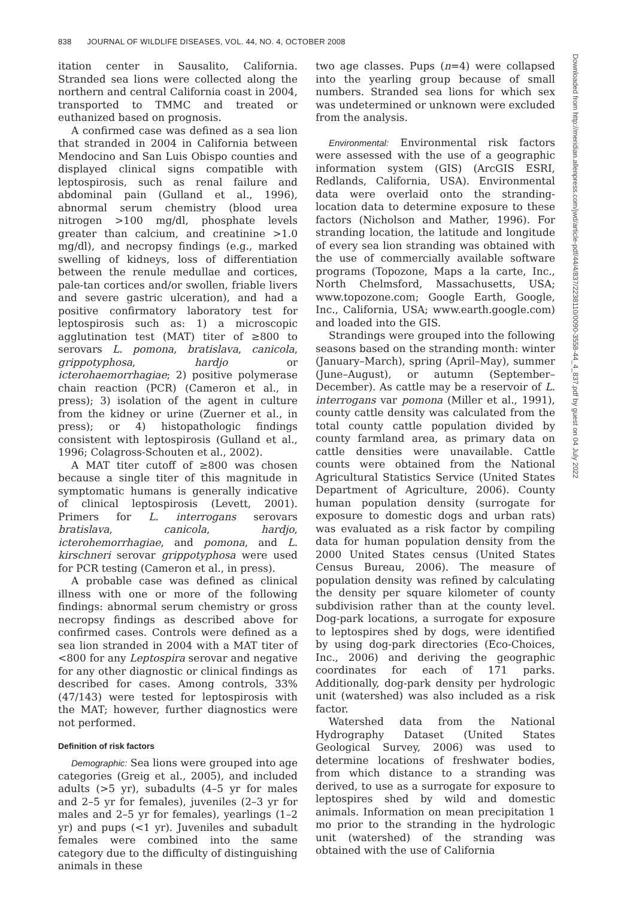838 JOURNAL OF WILDLIFE DISEASES, VOL. 44, NO. 4, OCTOBER 2008
itation center in Sausalito, California. Stranded sea lions were collected along the northern and central California coast in 2004, transported to TMMC and treated or euthanized based on prognosis.
A confirmed case was defined as a sea lion that stranded in 2004 in California between Mendocino and San Luis Obispo counties and displayed clinical signs compatible with leptospirosis, such as renal failure and abdominal pain (Gulland et al., 1996), abnormal serum chemistry (blood urea nitrogen >100 mg/dl, phosphate levels greater than calcium, and creatinine >1.0 mg/dl), and necropsy findings (e.g., marked swelling of kidneys, loss of differentiation between the renule medullae and cortices, pale-tan cortices and/or swollen, friable livers and severe gastric ulceration), and had a positive confirmatory laboratory test for leptospirosis such as: 1) a microscopic agglutination test (MAT) titer of ≥800 to serovars L. pomona, bratislava, canicola, grippotyphosa, hardjo or icterohaemorrhagiae; 2) positive polymerase chain reaction (PCR) (Cameron et al., in press); 3) isolation of the agent in culture from the kidney or urine (Zuerner et al., in press); or 4) histopathologic findings consistent with leptospirosis (Gulland et al., 1996; Colagross-Schouten et al., 2002).
A MAT titer cutoff of ≥800 was chosen because a single titer of this magnitude in symptomatic humans is generally indicative of clinical leptospirosis (Levett, 2001). Primers for L. interrogans serovars bratislava, canicola, hardjo, icterohemorrhagiae, and pomona, and L. kirschneri serovar grippotyphosa were used for PCR testing (Cameron et al., in press).
A probable case was defined as clinical illness with one or more of the following findings: abnormal serum chemistry or gross necropsy findings as described above for confirmed cases. Controls were defined as a sea lion stranded in 2004 with a MAT titer of <800 for any Leptospira serovar and negative for any other diagnostic or clinical findings as described for cases. Among controls, 33% (47/143) were tested for leptospirosis with the MAT; however, further diagnostics were not performed.
Definition of risk factors
Demographic: Sea lions were grouped into age categories (Greig et al., 2005), and included adults (>5 yr), subadults (4–5 yr for males and 2–5 yr for females), juveniles (2–3 yr for males and 2–5 yr for females), yearlings (1–2 yr) and pups (<1 yr). Juveniles and subadult females were combined into the same category due to the difficulty of distinguishing animals in these
two age classes. Pups (n=4) were collapsed into the yearling group because of small numbers. Stranded sea lions for which sex was undetermined or unknown were excluded from the analysis.
Environmental: Environmental risk factors were assessed with the use of a geographic information system (GIS) (ArcGIS ESRI, Redlands, California, USA). Environmental data were overlaid onto the stranding-location data to determine exposure to these factors (Nicholson and Mather, 1996). For stranding location, the latitude and longitude of every sea lion stranding was obtained with the use of commercially available software programs (Topozone, Maps a la carte, Inc., North Chelmsford, Massachusetts, USA; www.topozone.com; Google Earth, Google, Inc., California, USA; www.earth.google.com) and loaded into the GIS.
Strandings were grouped into the following seasons based on the stranding month: winter (January–March), spring (April–May), summer (June–August), or autumn (September–December). As cattle may be a reservoir of L. interrogans var pomona (Miller et al., 1991), county cattle density was calculated from the total county cattle population divided by county farmland area, as primary data on cattle densities were unavailable. Cattle counts were obtained from the National Agricultural Statistics Service (United States Department of Agriculture, 2006). County human population density (surrogate for exposure to domestic dogs and urban rats) was evaluated as a risk factor by compiling data for human population density from the 2000 United States census (United States Census Bureau, 2006). The measure of population density was refined by calculating the density per square kilometer of county subdivision rather than at the county level. Dog-park locations, a surrogate for exposure to leptospires shed by dogs, were identified by using dog-park directories (Eco-Choices, Inc., 2006) and deriving the geographic coordinates for each of 171 parks. Additionally, dog-park density per hydrologic unit (watershed) was also included as a risk factor.
Watershed data from the National Hydrography Dataset (United States Geological Survey, 2006) was used to determine locations of freshwater bodies, from which distance to a stranding was derived, to use as a surrogate for exposure to leptospires shed by wild and domestic animals. Information on mean precipitation 1 mo prior to the stranding in the hydrologic unit (watershed) of the stranding was obtained with the use of California
Downloaded from http://meridian.allenpress.com/jwd/article-pdf/44/4/837/2238110/0090-3558-44_4_837.pdf by guest on 04 July 2022